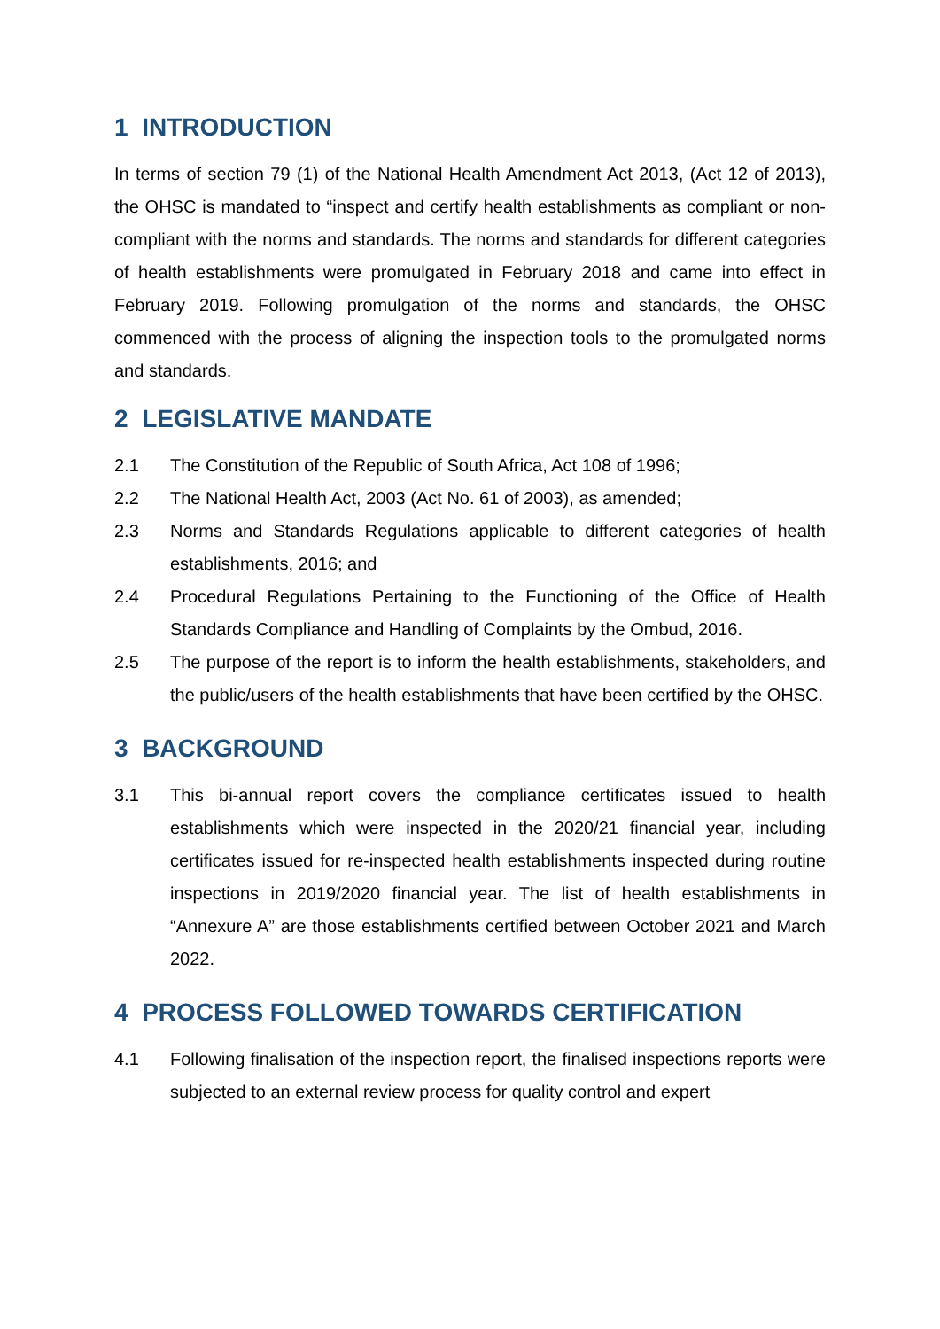1 INTRODUCTION
In terms of section 79 (1) of the National Health Amendment Act 2013, (Act 12 of 2013), the OHSC is mandated to “inspect and certify health establishments as compliant or non-compliant with the norms and standards. The norms and standards for different categories of health establishments were promulgated in February 2018 and came into effect in February 2019. Following promulgation of the norms and standards, the OHSC commenced with the process of aligning the inspection tools to the promulgated norms and standards.
2 LEGISLATIVE MANDATE
2.1 The Constitution of the Republic of South Africa, Act 108 of 1996;
2.2 The National Health Act, 2003 (Act No. 61 of 2003), as amended;
2.3 Norms and Standards Regulations applicable to different categories of health establishments, 2016; and
2.4 Procedural Regulations Pertaining to the Functioning of the Office of Health Standards Compliance and Handling of Complaints by the Ombud, 2016.
2.5 The purpose of the report is to inform the health establishments, stakeholders, and the public/users of the health establishments that have been certified by the OHSC.
3 BACKGROUND
3.1 This bi-annual report covers the compliance certificates issued to health establishments which were inspected in the 2020/21 financial year, including certificates issued for re-inspected health establishments inspected during routine inspections in 2019/2020 financial year. The list of health establishments in “Annexure A” are those establishments certified between October 2021 and March 2022.
4 PROCESS FOLLOWED TOWARDS CERTIFICATION
4.1 Following finalisation of the inspection report, the finalised inspections reports were subjected to an external review process for quality control and expert